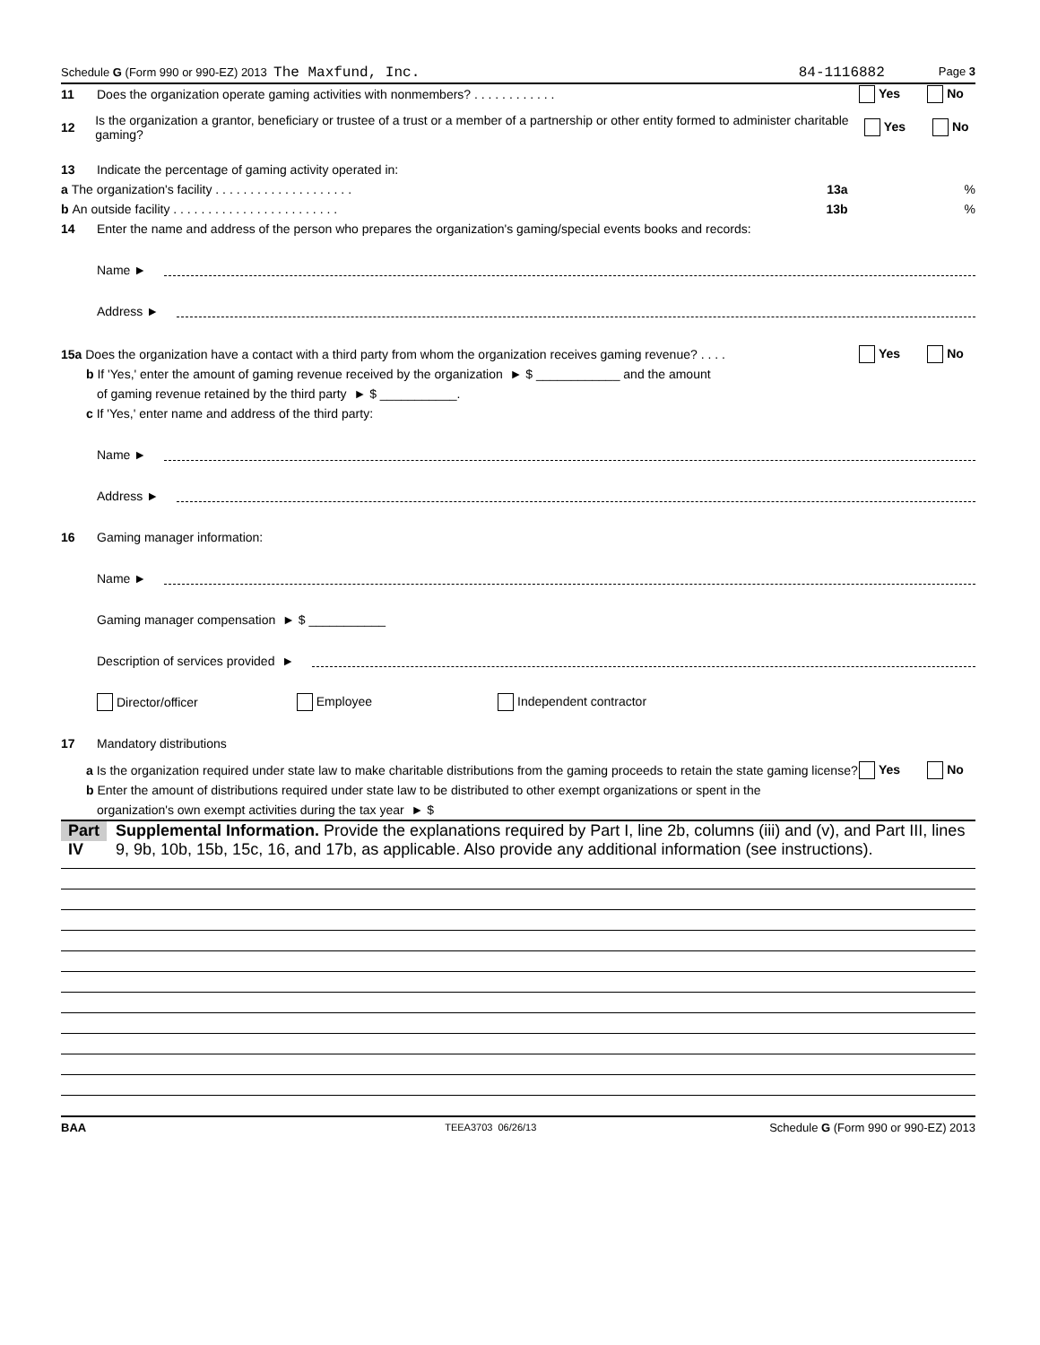Schedule G (Form 990 or 990-EZ) 2013 The Maxfund, Inc. 84-1116882 Page 3
11 Does the organization operate gaming activities with nonmembers? . . . . . . . . . . . .
Yes No
12 Is the organization a grantor, beneficiary or trustee of a trust or a member of a partnership or other entity formed to administer charitable gaming?
Yes No
13 Indicate the percentage of gaming activity operated in:
a The organization's facility . . . . . . . . . . . . . . . . . . . . 13a%
b An outside facility . . . . . . . . . . . . . . . . . . . . . . . . 13b%
14 Enter the name and address of the person who prepares the organization's gaming/special events books and records:
Name ►
Address ►
15a Does the organization have a contact with a third party from whom the organization receives gaming revenue? . . . .
Yes No
b If 'Yes,' enter the amount of gaming revenue received by the organization ► $ ____________ and the amount
of gaming revenue retained by the third party ► $ ___________.
c If 'Yes,' enter name and address of the third party:
Name ►
Address ►
16 Gaming manager information:
Name ►
Gaming manager compensation ► $ ___________
Description of services provided ►
Director/officer Employee Independent contractor
17 Mandatory distributions
a Is the organization required under state law to make charitable distributions from the gaming proceeds to retain the state gaming license?
Yes No
b Enter the amount of distributions required under state law to be distributed to other exempt organizations or spent in the
organization's own exempt activities during the tax year ► $
Part IV Supplemental Information. Provide the explanations required by Part I, line 2b, columns (iii) and (v), and Part III, lines 9, 9b, 10b, 15b, 15c, 16, and 17b, as applicable. Also provide any additional information (see instructions).
BAA TEEA3703 06/26/13 Schedule G (Form 990 or 990-EZ) 2013